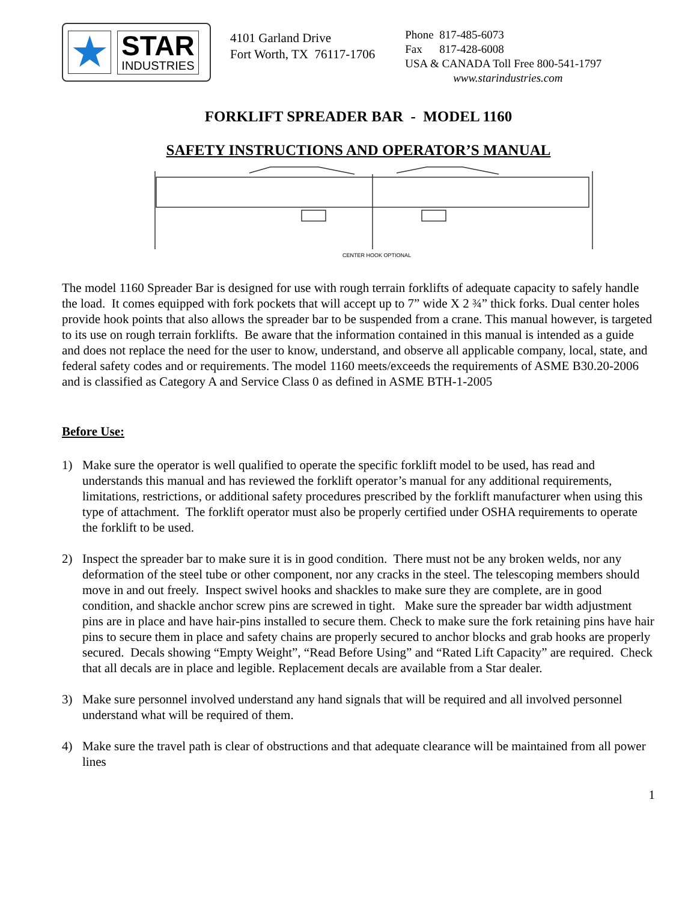★
STAR
INDUSTRIES
4101 Garland Drive
Fort Worth, TX 76117-1706
Phone 817-485-6073
Fax 817-428-6008
USA & CANADA Toll Free 800-541-1797
www.starindustries.com
FORKLIFT SPREADER BAR - MODEL 1160
SAFETY INSTRUCTIONS AND OPERATOR’S MANUAL
CENTER HOOK OPTIONAL
The model 1160 Spreader Bar is designed for use with rough terrain forklifts of adequate capacity to safely handle the load. It comes equipped with fork pockets that will accept up to 7” wide X 2 ¾” thick forks. Dual center holes provide hook points that also allows the spreader bar to be suspended from a crane. This manual however, is targeted to its use on rough terrain forklifts. Be aware that the information contained in this manual is intended as a guide and does not replace the need for the user to know, understand, and observe all applicable company, local, state, and federal safety codes and or requirements. The model 1160 meets/exceeds the requirements of ASME B30.20-2006 and is classified as Category A and Service Class 0 as defined in ASME BTH-1-2005
Before Use:
1) Make sure the operator is well qualified to operate the specific forklift model to be used, has read and understands this manual and has reviewed the forklift operator’s manual for any additional requirements, limitations, restrictions, or additional safety procedures prescribed by the forklift manufacturer when using this type of attachment. The forklift operator must also be properly certified under OSHA requirements to operate the forklift to be used.
2) Inspect the spreader bar to make sure it is in good condition. There must not be any broken welds, nor any deformation of the steel tube or other component, nor any cracks in the steel. The telescoping members should move in and out freely. Inspect swivel hooks and shackles to make sure they are complete, are in good condition, and shackle anchor screw pins are screwed in tight. Make sure the spreader bar width adjustment pins are in place and have hair-pins installed to secure them. Check to make sure the fork retaining pins have hair pins to secure them in place and safety chains are properly secured to anchor blocks and grab hooks are properly secured. Decals showing “Empty Weight”, “Read Before Using” and “Rated Lift Capacity” are required. Check that all decals are in place and legible. Replacement decals are available from a Star dealer.
3) Make sure personnel involved understand any hand signals that will be required and all involved personnel understand what will be required of them.
4) Make sure the travel path is clear of obstructions and that adequate clearance will be maintained from all power lines
1